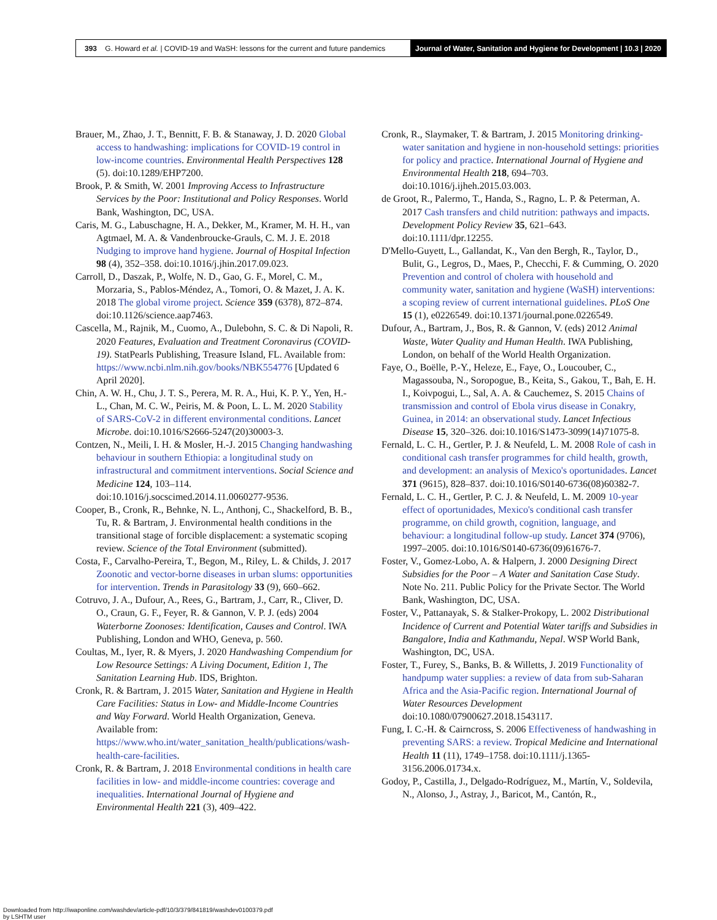393 G. Howard et al. | COVID-19 and WaSH: lessons for the current and future pandemics
Journal of Water, Sanitation and Hygiene for Development | 10.3 | 2020
Brauer, M., Zhao, J. T., Bennitt, F. B. & Stanaway, J. D. 2020 Global access to handwashing: implications for COVID-19 control in low-income countries. Environmental Health Perspectives 128 (5). doi:10.1289/EHP7200.
Brook, P. & Smith, W. 2001 Improving Access to Infrastructure Services by the Poor: Institutional and Policy Responses. World Bank, Washington, DC, USA.
Caris, M. G., Labuschagne, H. A., Dekker, M., Kramer, M. H. H., van Agtmael, M. A. & Vandenbroucke-Grauls, C. M. J. E. 2018 Nudging to improve hand hygiene. Journal of Hospital Infection 98 (4), 352–358. doi:10.1016/j.jhin.2017.09.023.
Carroll, D., Daszak, P., Wolfe, N. D., Gao, G. F., Morel, C. M., Morzaria, S., Pablos-Méndez, A., Tomori, O. & Mazet, J. A. K. 2018 The global virome project. Science 359 (6378), 872–874. doi:10.1126/science.aap7463.
Cascella, M., Rajnik, M., Cuomo, A., Dulebohn, S. C. & Di Napoli, R. 2020 Features, Evaluation and Treatment Coronavirus (COVID-19). StatPearls Publishing, Treasure Island, FL. Available from: https://www.ncbi.nlm.nih.gov/books/NBK554776 [Updated 6 April 2020].
Chin, A. W. H., Chu, J. T. S., Perera, M. R. A., Hui, K. P. Y., Yen, H.-L., Chan, M. C. W., Peiris, M. & Poon, L. L. M. 2020 Stability of SARS-CoV-2 in different environmental conditions. Lancet Microbe. doi:10.1016/S2666-5247(20)30003-3.
Contzen, N., Meili, I. H. & Mosler, H.-J. 2015 Changing handwashing behaviour in southern Ethiopia: a longitudinal study on infrastructural and commitment interventions. Social Science and Medicine 124, 103–114. doi:10.1016/j.socscimed.2014.11.0060277-9536.
Cooper, B., Cronk, R., Behnke, N. L., Anthonj, C., Shackelford, B. B., Tu, R. & Bartram, J. Environmental health conditions in the transitional stage of forcible displacement: a systematic scoping review. Science of the Total Environment (submitted).
Costa, F., Carvalho-Pereira, T., Begon, M., Riley, L. & Childs, J. 2017 Zoonotic and vector-borne diseases in urban slums: opportunities for intervention. Trends in Parasitology 33 (9), 660–662.
Cotruvo, J. A., Dufour, A., Rees, G., Bartram, J., Carr, R., Cliver, D. O., Craun, G. F., Feyer, R. & Gannon, V. P. J. (eds) 2004 Waterborne Zoonoses: Identification, Causes and Control. IWA Publishing, London and WHO, Geneva, p. 560.
Coultas, M., Iyer, R. & Myers, J. 2020 Handwashing Compendium for Low Resource Settings: A Living Document, Edition 1, The Sanitation Learning Hub. IDS, Brighton.
Cronk, R. & Bartram, J. 2015 Water, Sanitation and Hygiene in Health Care Facilities: Status in Low- and Middle-Income Countries and Way Forward. World Health Organization, Geneva. Available from: https://www.who.int/water_sanitation_health/publications/wash-health-care-facilities.
Cronk, R. & Bartram, J. 2018 Environmental conditions in health care facilities in low- and middle-income countries: coverage and inequalities. International Journal of Hygiene and Environmental Health 221 (3), 409–422.
Cronk, R., Slaymaker, T. & Bartram, J. 2015 Monitoring drinking-water sanitation and hygiene in non-household settings: priorities for policy and practice. International Journal of Hygiene and Environmental Health 218, 694–703. doi:10.1016/j.ijheh.2015.03.003.
de Groot, R., Palermo, T., Handa, S., Ragno, L. P. & Peterman, A. 2017 Cash transfers and child nutrition: pathways and impacts. Development Policy Review 35, 621–643. doi:10.1111/dpr.12255.
D'Mello-Guyett, L., Gallandat, K., Van den Bergh, R., Taylor, D., Bulit, G., Legros, D., Maes, P., Checchi, F. & Cumming, O. 2020 Prevention and control of cholera with household and community water, sanitation and hygiene (WaSH) interventions: a scoping review of current international guidelines. PLoS One 15 (1), e0226549. doi:10.1371/journal.pone.0226549.
Dufour, A., Bartram, J., Bos, R. & Gannon, V. (eds) 2012 Animal Waste, Water Quality and Human Health. IWA Publishing, London, on behalf of the World Health Organization.
Faye, O., Boëlle, P.-Y., Heleze, E., Faye, O., Loucouber, C., Magassouba, N., Soropogue, B., Keita, S., Gakou, T., Bah, E. H. I., Koivpogui, L., Sal, A. A. & Cauchemez, S. 2015 Chains of transmission and control of Ebola virus disease in Conakry, Guinea, in 2014: an observational study. Lancet Infectious Disease 15, 320–326. doi:10.1016/S1473-3099(14)71075-8.
Fernald, L. C. H., Gertler, P. J. & Neufeld, L. M. 2008 Role of cash in conditional cash transfer programmes for child health, growth, and development: an analysis of Mexico's oportunidades. Lancet 371 (9615), 828–837. doi:10.1016/S0140-6736(08)60382-7.
Fernald, L. C. H., Gertler, P. C. J. & Neufeld, L. M. 2009 10-year effect of oportunidades, Mexico's conditional cash transfer programme, on child growth, cognition, language, and behaviour: a longitudinal follow-up study. Lancet 374 (9706), 1997–2005. doi:10.1016/S0140-6736(09)61676-7.
Foster, V., Gomez-Lobo, A. & Halpern, J. 2000 Designing Direct Subsidies for the Poor – A Water and Sanitation Case Study. Note No. 211. Public Policy for the Private Sector. The World Bank, Washington, DC, USA.
Foster, V., Pattanayak, S. & Stalker-Prokopy, L. 2002 Distributional Incidence of Current and Potential Water tariffs and Subsidies in Bangalore, India and Kathmandu, Nepal. WSP World Bank, Washington, DC, USA.
Foster, T., Furey, S., Banks, B. & Willetts, J. 2019 Functionality of handpump water supplies: a review of data from sub-Saharan Africa and the Asia-Pacific region. International Journal of Water Resources Development doi:10.1080/07900627.2018.1543117.
Fung, I. C.-H. & Cairncross, S. 2006 Effectiveness of handwashing in preventing SARS: a review. Tropical Medicine and International Health 11 (11), 1749–1758. doi:10.1111/j.1365-3156.2006.01734.x.
Godoy, P., Castilla, J., Delgado-Rodríguez, M., Martín, V., Soldevila, N., Alonso, J., Astray, J., Baricot, M., Cantón, R.,
Downloaded from http://iwaponline.com/washdev/article-pdf/10/3/379/841819/washdev0100379.pdf
by LSHTM user